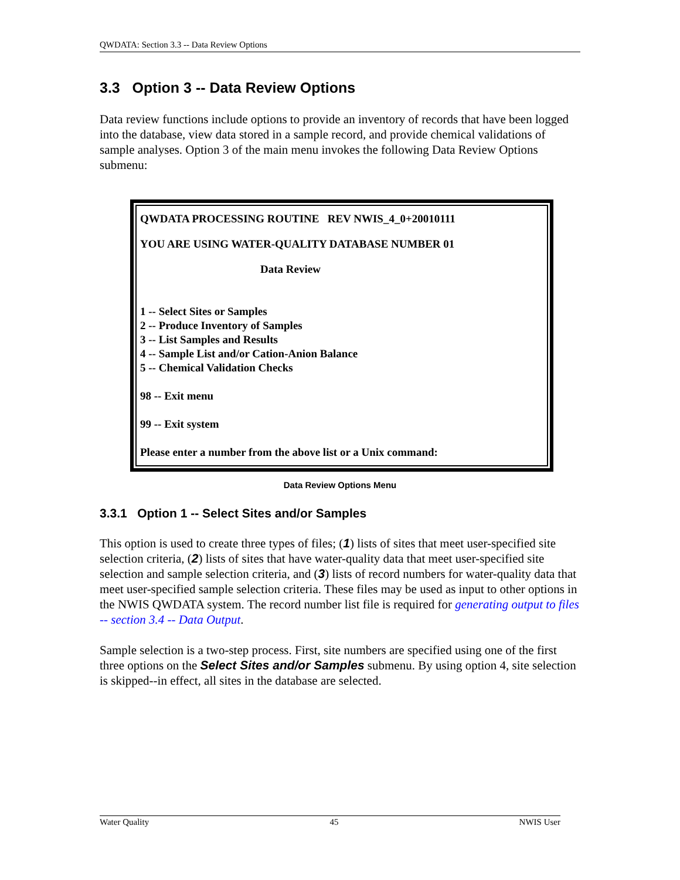QWDATA: Section 3.3 -- Data Review Options
3.3 Option 3 -- Data Review Options
Data review functions include options to provide an inventory of records that have been logged into the database, view data stored in a sample record, and provide chemical validations of sample analyses. Option 3 of the main menu invokes the following Data Review Options submenu:
QWDATA PROCESSING ROUTINE REV NWIS_4_0+20010111
YOU ARE USING WATER-QUALITY DATABASE NUMBER 01
Data Review
1 -- Select Sites or Samples
2 -- Produce Inventory of Samples
3 -- List Samples and Results
4 -- Sample List and/or Cation-Anion Balance
5 -- Chemical Validation Checks
98 -- Exit menu
99 -- Exit system
Please enter a number from the above list or a Unix command:
Data Review Options Menu
3.3.1 Option 1 -- Select Sites and/or Samples
This option is used to create three types of files; (1) lists of sites that meet user-specified site selection criteria, (2) lists of sites that have water-quality data that meet user-specified site selection and sample selection criteria, and (3) lists of record numbers for water-quality data that meet user-specified sample selection criteria. These files may be used as input to other options in the NWIS QWDATA system. The record number list file is required for generating output to files -- section 3.4 -- Data Output.
Sample selection is a two-step process. First, site numbers are specified using one of the first three options on the Select Sites and/or Samples submenu. By using option 4, site selection is skipped--in effect, all sites in the database are selected.
Water Quality 45 NWIS User